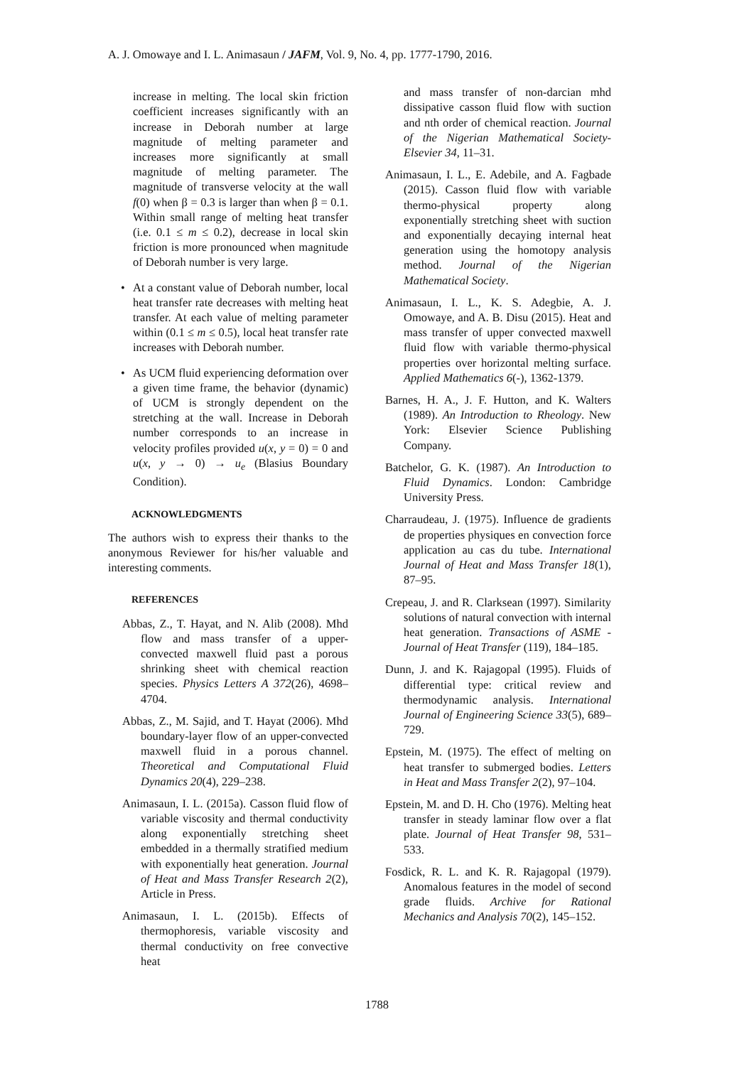A. J. Omowaye and I. L. Animasaun / JAFM, Vol. 9, No. 4, pp. 1777-1790, 2016.
increase in melting. The local skin friction coefficient increases significantly with an increase in Deborah number at large magnitude of melting parameter and increases more significantly at small magnitude of melting parameter. The magnitude of transverse velocity at the wall f(0) when β = 0.3 is larger than when β = 0.1. Within small range of melting heat transfer (i.e. 0.1 ≤ m ≤ 0.2), decrease in local skin friction is more pronounced when magnitude of Deborah number is very large.
• At a constant value of Deborah number, local heat transfer rate decreases with melting heat transfer. At each value of melting parameter within (0.1 ≤ m ≤ 0.5), local heat transfer rate increases with Deborah number.
• As UCM fluid experiencing deformation over a given time frame, the behavior (dynamic) of UCM is strongly dependent on the stretching at the wall. Increase in Deborah number corresponds to an increase in velocity profiles provided u(x, y = 0) = 0 and u(x, y → 0) → u<sub>e</sub> (Blasius Boundary Condition).
ACKNOWLEDGMENTS
The authors wish to express their thanks to the anonymous Reviewer for his/her valuable and interesting comments.
REFERENCES
Abbas, Z., T. Hayat, and N. Alib (2008). Mhd flow and mass transfer of a upper-convected maxwell fluid past a porous shrinking sheet with chemical reaction species. Physics Letters A 372(26), 4698–4704.
Abbas, Z., M. Sajid, and T. Hayat (2006). Mhd boundary-layer flow of an upper-convected maxwell fluid in a porous channel. Theoretical and Computational Fluid Dynamics 20(4), 229–238.
Animasaun, I. L. (2015a). Casson fluid flow of variable viscosity and thermal conductivity along exponentially stretching sheet embedded in a thermally stratified medium with exponentially heat generation. Journal of Heat and Mass Transfer Research 2(2), Article in Press.
Animasaun, I. L. (2015b). Effects of thermophoresis, variable viscosity and thermal conductivity on free convective heat
and mass transfer of non-darcian mhd dissipative casson fluid flow with suction and nth order of chemical reaction. Journal of the Nigerian Mathematical Society-Elsevier 34, 11–31.
Animasaun, I. L., E. Adebile, and A. Fagbade (2015). Casson fluid flow with variable thermo-physical property along exponentially stretching sheet with suction and exponentially decaying internal heat generation using the homotopy analysis method. Journal of the Nigerian Mathematical Society.
Animasaun, I. L., K. S. Adegbie, A. J. Omowaye, and A. B. Disu (2015). Heat and mass transfer of upper convected maxwell fluid flow with variable thermo-physical properties over horizontal melting surface. Applied Mathematics 6(-), 1362-1379.
Barnes, H. A., J. F. Hutton, and K. Walters (1989). An Introduction to Rheology. New York: Elsevier Science Publishing Company.
Batchelor, G. K. (1987). An Introduction to Fluid Dynamics. London: Cambridge University Press.
Charraudeau, J. (1975). Influence de gradients de properties physiques en convection force application au cas du tube. International Journal of Heat and Mass Transfer 18(1), 87–95.
Crepeau, J. and R. Clarksean (1997). Similarity solutions of natural convection with internal heat generation. Transactions of ASME - Journal of Heat Transfer (119), 184–185.
Dunn, J. and K. Rajagopal (1995). Fluids of differential type: critical review and thermodynamic analysis. International Journal of Engineering Science 33(5), 689–729.
Epstein, M. (1975). The effect of melting on heat transfer to submerged bodies. Letters in Heat and Mass Transfer 2(2), 97–104.
Epstein, M. and D. H. Cho (1976). Melting heat transfer in steady laminar flow over a flat plate. Journal of Heat Transfer 98, 531–533.
Fosdick, R. L. and K. R. Rajagopal (1979). Anomalous features in the model of second grade fluids. Archive for Rational Mechanics and Analysis 70(2), 145–152.
1788